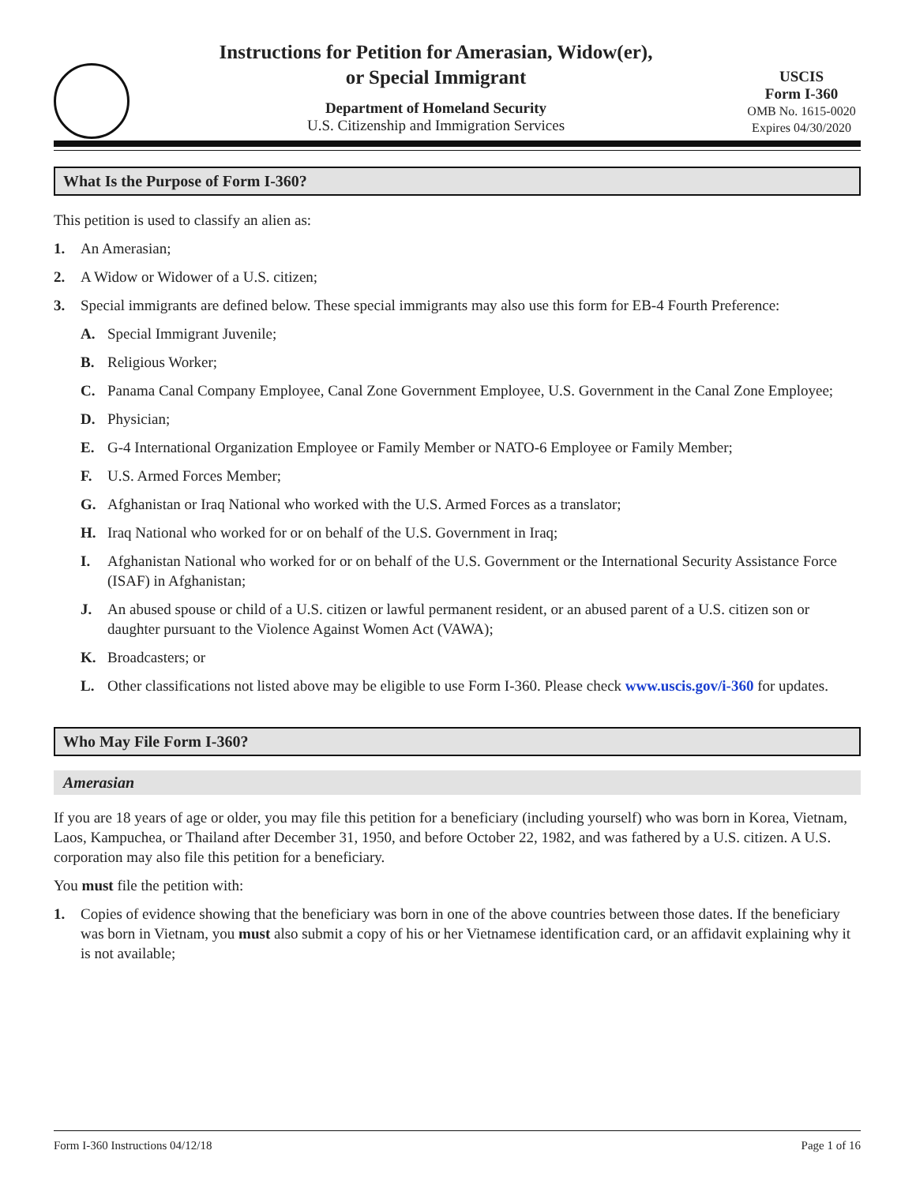Instructions for Petition for Amerasian, Widow(er),
or Special Immigrant
Department of Homeland Security
U.S. Citizenship and Immigration Services
USCIS
Form I-360
OMB No. 1615-0020
Expires 04/30/2020
What Is the Purpose of Form I-360?
This petition is used to classify an alien as:
1. An Amerasian;
2. A Widow or Widower of a U.S. citizen;
3. Special immigrants are defined below. These special immigrants may also use this form for EB-4 Fourth Preference:
A. Special Immigrant Juvenile;
B. Religious Worker;
C. Panama Canal Company Employee, Canal Zone Government Employee, U.S. Government in the Canal Zone Employee;
D. Physician;
E. G-4 International Organization Employee or Family Member or NATO-6 Employee or Family Member;
F. U.S. Armed Forces Member;
G. Afghanistan or Iraq National who worked with the U.S. Armed Forces as a translator;
H. Iraq National who worked for or on behalf of the U.S. Government in Iraq;
I. Afghanistan National who worked for or on behalf of the U.S. Government or the International Security Assistance Force (ISAF) in Afghanistan;
J. An abused spouse or child of a U.S. citizen or lawful permanent resident, or an abused parent of a U.S. citizen son or daughter pursuant to the Violence Against Women Act (VAWA);
K. Broadcasters; or
L. Other classifications not listed above may be eligible to use Form I-360. Please check www.uscis.gov/i-360 for updates.
Who May File Form I-360?
Amerasian
If you are 18 years of age or older, you may file this petition for a beneficiary (including yourself) who was born in Korea, Vietnam, Laos, Kampuchea, or Thailand after December 31, 1950, and before October 22, 1982, and was fathered by a U.S. citizen. A U.S. corporation may also file this petition for a beneficiary.
You must file the petition with:
1. Copies of evidence showing that the beneficiary was born in one of the above countries between those dates. If the beneficiary was born in Vietnam, you must also submit a copy of his or her Vietnamese identification card, or an affidavit explaining why it is not available;
Form I-360 Instructions 04/12/18 Page 1 of 16